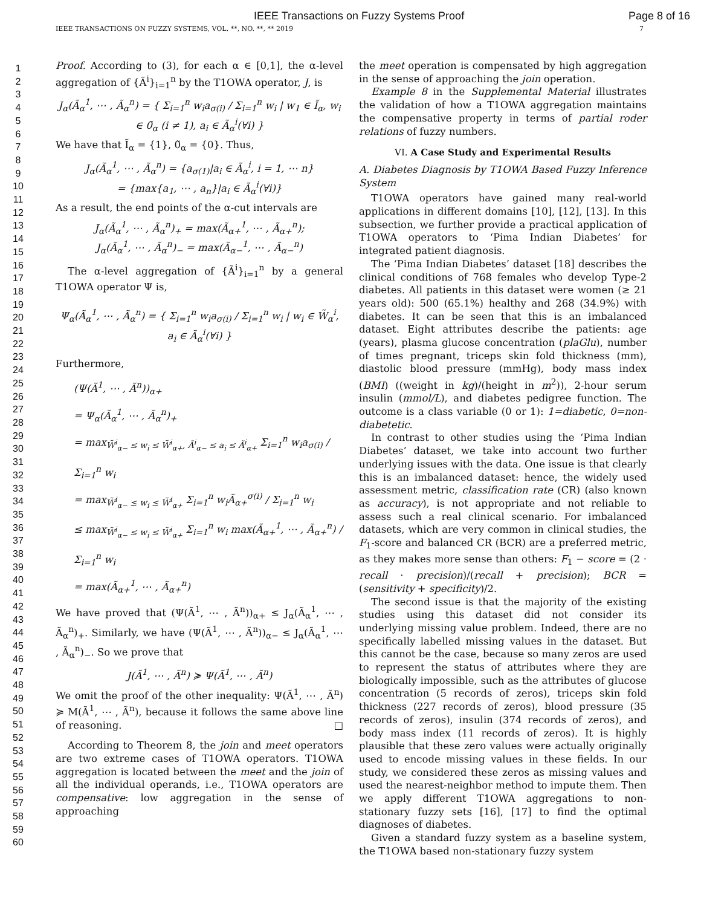IEEE Transactions on Fuzzy Systems Proof Page 8 of 16
IEEE TRANSACTIONS ON FUZZY SYSTEMS, VOL. **, NO. **, ** 2019 7
1
2
3
4
5
6
7
8
9
10
11
12
13
14
15
16
17
18
19
20
21
22
23
24
25
26
27
28
29
30
31
32
33
34
35
36
37
38
39
40
41
42
43
44
45
46
47
48
49
50
51
52
53
54
55
56
57
58
59
60
Proof. According to (3), for each α ∈ [0,1], the α-level aggregation of {Ã<sup>i</sup>}<sub>i=1</sub><sup>n</sup> by the T1OWA operator, J, is
J<sub>α</sub>(Ã<sub>α</sub><sup>1</sup>, ⋯ , Ã<sub>α</sub><sup>n</sup>) = { Σ<sub>i=1</sub><sup>n</sup> w<sub>i</sub>a<sub>σ(i)</sub> / Σ<sub>i=1</sub><sup>n</sup> w<sub>i</sub> | w<sub>1</sub> ∈ Ĩ<sub>α</sub>, w<sub>i</sub> ∈ 0̃<sub>α</sub> (i ≠ 1), a<sub>i</sub> ∈ Ã<sub>α</sub><sup>i</sup>(∀i) }
We have that Ĩ<sub>α</sub> = {1}, 0̃<sub>α</sub> = {0}. Thus,
J<sub>α</sub>(Ã<sub>α</sub><sup>1</sup>, ⋯ , Ã<sub>α</sub><sup>n</sup>) = {a<sub>σ(1)</sub>|a<sub>i</sub> ∈ Ã<sub>α</sub><sup>i</sup>, i = 1, ⋯ n}
= {max{a<sub>1</sub>, ⋯ , a<sub>n</sub>}|a<sub>i</sub> ∈ Ã<sub>α</sub><sup>i</sup>(∀i)}
As a result, the end points of the α-cut intervals are
J<sub>α</sub>(Ã<sub>α</sub><sup>1</sup>, ⋯ , Ã<sub>α</sub><sup>n</sup>)<sub>+</sub> = max(Ã<sub>α+</sub><sup>1</sup>, ⋯ , Ã<sub>α+</sub><sup>n</sup>);
J<sub>α</sub>(Ã<sub>α</sub><sup>1</sup>, ⋯ , Ã<sub>α</sub><sup>n</sup>)<sub>−</sub> = max(Ã<sub>α−</sub><sup>1</sup>, ⋯ , Ã<sub>α−</sub><sup>n</sup>)
The α-level aggregation of {Ã<sup>i</sup>}<sub>i=1</sub><sup>n</sup> by a general T1OWA operator Ψ is,
Ψ<sub>α</sub>(Ã<sub>α</sub><sup>1</sup>, ⋯ , Ã<sub>α</sub><sup>n</sup>) = { Σ<sub>i=1</sub><sup>n</sup> w<sub>i</sub>a<sub>σ(i)</sub> / Σ<sub>i=1</sub><sup>n</sup> w<sub>i</sub> | w<sub>i</sub> ∈ W̃<sub>α</sub><sup>i</sup>, a<sub>i</sub> ∈ Ã<sub>α</sub><sup>i</sup>(∀i) }
Furthermore,
(Ψ(Ã<sup>1</sup>, ⋯ , Ã<sup>n</sup>))<sub>α+</sub>
= Ψ<sub>α</sub>(Ã<sub>α</sub><sup>1</sup>, ⋯ , Ã<sub>α</sub><sup>n</sup>)<sub>+</sub>
= max<sub>W̃<sup>i</sup><sub>α−</sub> ≤ w<sub>i</sub> ≤ W̃<sup>i</sup><sub>α+</sub>, Ã<sup>i</sup><sub>α−</sub> ≤ a<sub>i</sub> ≤ Ã<sup>i</sup><sub>α+</sub></sub> Σ<sub>i=1</sub><sup>n</sup> w<sub>i</sub>a<sub>σ(i)</sub> / Σ<sub>i=1</sub><sup>n</sup> w<sub>i</sub>
= max<sub>W̃<sup>i</sup><sub>α−</sub> ≤ w<sub>i</sub> ≤ W̃<sup>i</sup><sub>α+</sub></sub> Σ<sub>i=1</sub><sup>n</sup> w<sub>i</sub>Ã<sub>α+</sub><sup>σ(i)</sup> / Σ<sub>i=1</sub><sup>n</sup> w<sub>i</sub>
≤ max<sub>W̃<sup>i</sup><sub>α−</sub> ≤ w<sub>i</sub> ≤ W̃<sup>i</sup><sub>α+</sub></sub> Σ<sub>i=1</sub><sup>n</sup> w<sub>i</sub> max(Ã<sub>α+</sub><sup>1</sup>, ⋯ , Ã<sub>α+</sub><sup>n</sup>) / Σ<sub>i=1</sub><sup>n</sup> w<sub>i</sub>
= max(Ã<sub>α+</sub><sup>1</sup>, ⋯ , Ã<sub>α+</sub><sup>n</sup>)
We have proved that (Ψ(Ã<sup>1</sup>, ⋯ , Ã<sup>n</sup>))<sub>α+</sub> ≤ J<sub>α</sub>(Ã<sub>α</sub><sup>1</sup>, ⋯ , Ã<sub>α</sub><sup>n</sup>)<sub>+</sub>. Similarly, we have (Ψ(Ã<sup>1</sup>, ⋯ , Ã<sup>n</sup>))<sub>α−</sub> ≤ J<sub>α</sub>(Ã<sub>α</sub><sup>1</sup>, ⋯ , Ã<sub>α</sub><sup>n</sup>)<sub>−</sub>. So we prove that
J(Ã<sup>1</sup>, ⋯ , Ã<sup>n</sup>) ≽ Ψ(Ã<sup>1</sup>, ⋯ , Ã<sup>n</sup>)
We omit the proof of the other inequality: Ψ(Ã<sup>1</sup>, ⋯ , Ã<sup>n</sup>) ≽ M(Ã<sup>1</sup>, ⋯ , Ã<sup>n</sup>), because it follows the same above line of reasoning. □
According to Theorem 8, the join and meet operators are two extreme cases of T1OWA operators. T1OWA aggregation is located between the meet and the join of all the individual operands, i.e., T1OWA operators are compensative: low aggregation in the sense of approaching
the meet operation is compensated by high aggregation in the sense of approaching the join operation.
Example 8 in the Supplemental Material illustrates the validation of how a T1OWA aggregation maintains the compensative property in terms of partial roder relations of fuzzy numbers.
VI. A Case Study and Experimental Results
A. Diabetes Diagnosis by T1OWA Based Fuzzy Inference System
T1OWA operators have gained many real-world applications in different domains [10], [12], [13]. In this subsection, we further provide a practical application of T1OWA operators to ‘Pima Indian Diabetes’ for integrated patient diagnosis.
The ‘Pima Indian Diabetes’ dataset [18] describes the clinical conditions of 768 females who develop Type-2 diabetes. All patients in this dataset were women (≥ 21 years old): 500 (65.1%) healthy and 268 (34.9%) with diabetes. It can be seen that this is an imbalanced dataset. Eight attributes describe the patients: age (years), plasma glucose concentration (plaGlu), number of times pregnant, triceps skin fold thickness (mm), diastolic blood pressure (mmHg), body mass index (BMI) ((weight in kg)/(height in m<sup>2</sup>)), 2-hour serum insulin (mmol/L), and diabetes pedigree function. The outcome is a class variable (0 or 1): 1=diabetic, 0=non-diabetetic.
In contrast to other studies using the ‘Pima Indian Diabetes’ dataset, we take into account two further underlying issues with the data. One issue is that clearly this is an imbalanced dataset: hence, the widely used assessment metric, classification rate (CR) (also known as accuracy), is not appropriate and not reliable to assess such a real clinical scenario. For imbalanced datasets, which are very common in clinical studies, the F<sub>1</sub>-score and balanced CR (BCR) are a preferred metric, as they makes more sense than others: F<sub>1</sub> − score = (2 · recall · precision)/(recall + precision); BCR = (sensitivity + specificity)/2.
The second issue is that the majority of the existing studies using this dataset did not consider its underlying missing value problem. Indeed, there are no specifically labelled missing values in the dataset. But this cannot be the case, because so many zeros are used to represent the status of attributes where they are biologically impossible, such as the attributes of glucose concentration (5 records of zeros), triceps skin fold thickness (227 records of zeros), blood pressure (35 records of zeros), insulin (374 records of zeros), and body mass index (11 records of zeros). It is highly plausible that these zero values were actually originally used to encode missing values in these fields. In our study, we considered these zeros as missing values and used the nearest-neighbor method to impute them. Then we apply different T1OWA aggregations to non-stationary fuzzy sets [16], [17] to find the optimal diagnoses of diabetes.
Given a standard fuzzy system as a baseline system, the T1OWA based non-stationary fuzzy system